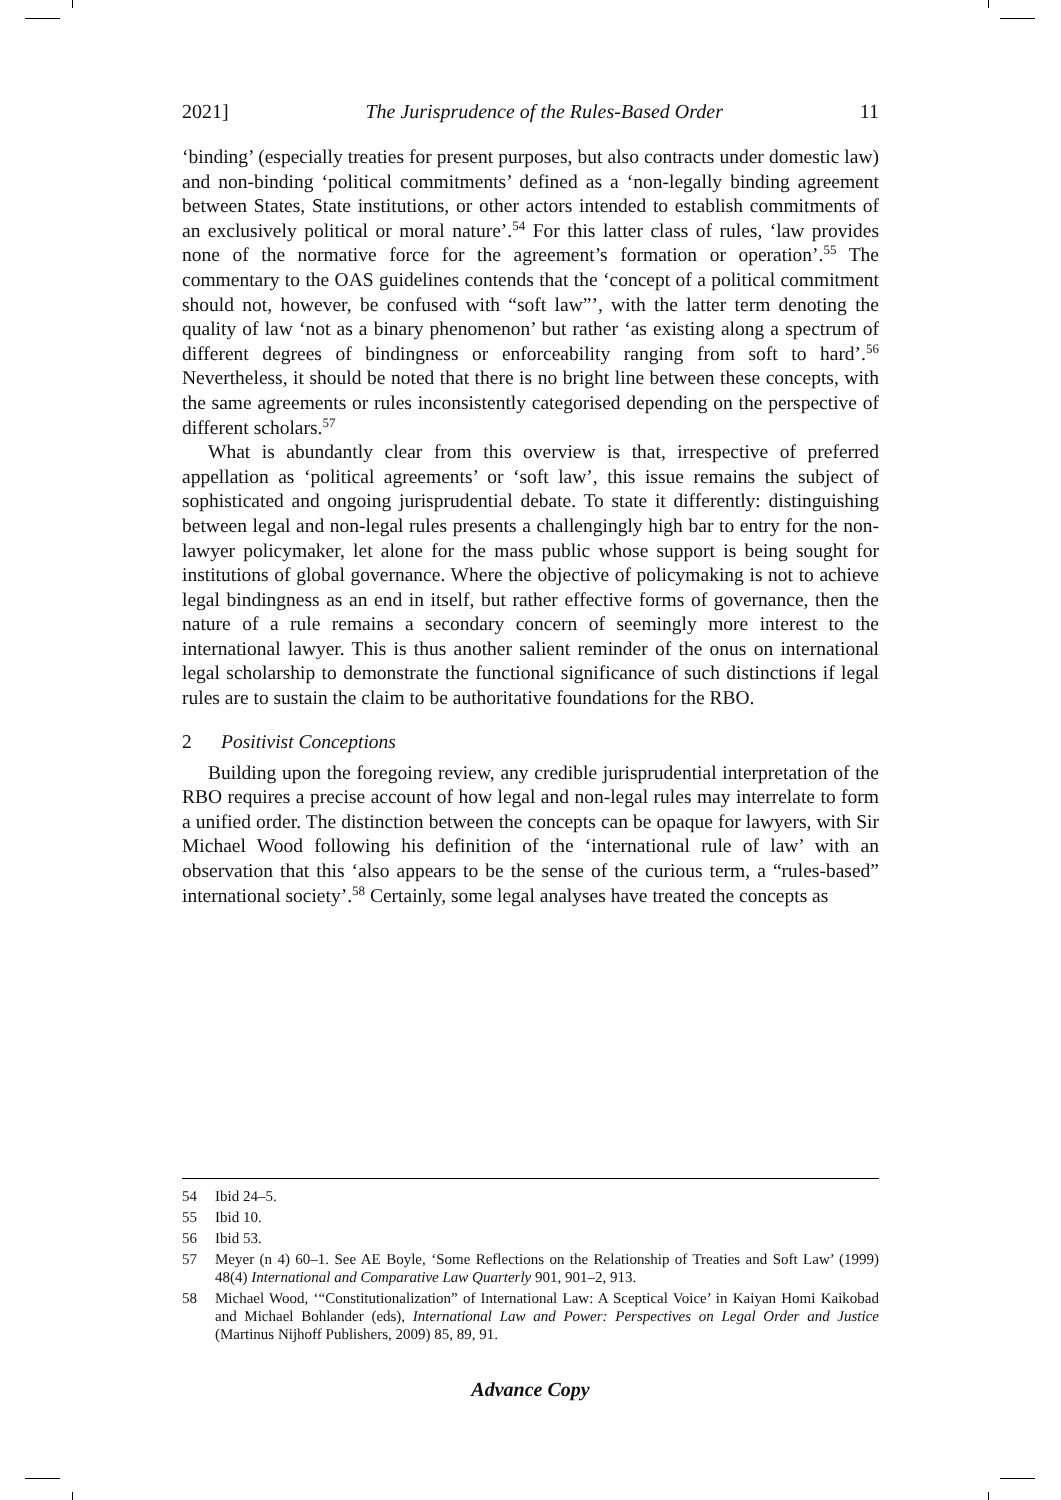2021] The Jurisprudence of the Rules-Based Order 11
‘binding’ (especially treaties for present purposes, but also contracts under domestic law) and non-binding ‘political commitments’ defined as a ‘non-legally binding agreement between States, State institutions, or other actors intended to establish commitments of an exclusively political or moral nature’.<sup>54</sup> For this latter class of rules, ‘law provides none of the normative force for the agreement’s formation or operation’.<sup>55</sup> The commentary to the OAS guidelines contends that the ‘concept of a political commitment should not, however, be confused with “soft law”’, with the latter term denoting the quality of law ‘not as a binary phenomenon’ but rather ‘as existing along a spectrum of different degrees of bindingness or enforceability ranging from soft to hard’.<sup>56</sup> Nevertheless, it should be noted that there is no bright line between these concepts, with the same agreements or rules inconsistently categorised depending on the perspective of different scholars.<sup>57</sup>
What is abundantly clear from this overview is that, irrespective of preferred appellation as ‘political agreements’ or ‘soft law’, this issue remains the subject of sophisticated and ongoing jurisprudential debate. To state it differently: distinguishing between legal and non-legal rules presents a challengingly high bar to entry for the non-lawyer policymaker, let alone for the mass public whose support is being sought for institutions of global governance. Where the objective of policymaking is not to achieve legal bindingness as an end in itself, but rather effective forms of governance, then the nature of a rule remains a secondary concern of seemingly more interest to the international lawyer. This is thus another salient reminder of the onus on international legal scholarship to demonstrate the functional significance of such distinctions if legal rules are to sustain the claim to be authoritative foundations for the RBO.
2 Positivist Conceptions
Building upon the foregoing review, any credible jurisprudential interpretation of the RBO requires a precise account of how legal and non-legal rules may interrelate to form a unified order. The distinction between the concepts can be opaque for lawyers, with Sir Michael Wood following his definition of the ‘international rule of law’ with an observation that this ‘also appears to be the sense of the curious term, a “rules-based” international society’.<sup>58</sup> Certainly, some legal analyses have treated the concepts as
54 Ibid 24–5.
55 Ibid 10.
56 Ibid 53.
57 Meyer (n 4) 60–1. See AE Boyle, ‘Some Reflections on the Relationship of Treaties and Soft Law’ (1999) 48(4) International and Comparative Law Quarterly 901, 901–2, 913.
58 Michael Wood, ‘“Constitutionalization” of International Law: A Sceptical Voice’ in Kaiyan Homi Kaikobad and Michael Bohlander (eds), International Law and Power: Perspectives on Legal Order and Justice (Martinus Nijhoff Publishers, 2009) 85, 89, 91.
Advance Copy